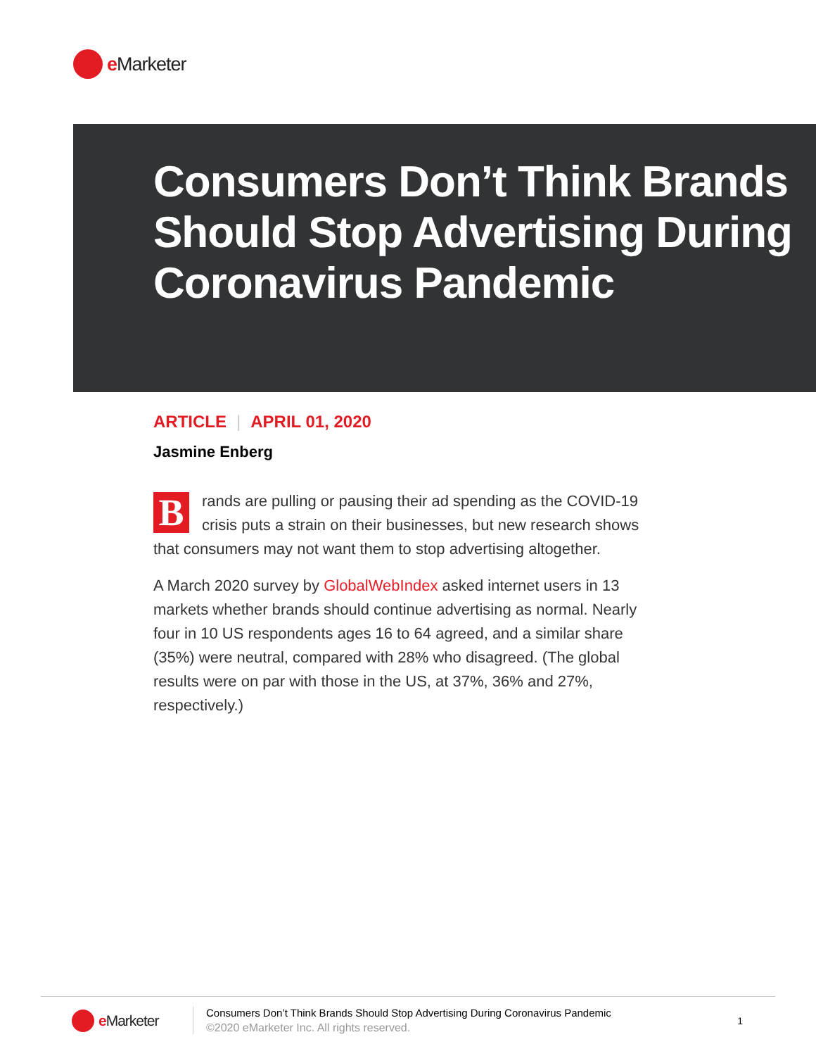e Marketer
Consumers Don’t Think Brands Should Stop Advertising During Coronavirus Pandemic
ARTICLE | APRIL 01, 2020
Jasmine Enberg
Brands are pulling or pausing their ad spending as the COVID-19 crisis puts a strain on their businesses, but new research shows that consumers may not want them to stop advertising altogether.
A March 2020 survey by GlobalWebIndex asked internet users in 13 markets whether brands should continue advertising as normal. Nearly four in 10 US respondents ages 16 to 64 agreed, and a similar share (35%) were neutral, compared with 28% who disagreed. (The global results were on par with those in the US, at 37%, 36% and 27%, respectively.)
e Marketer
Consumers Don’t Think Brands Should Stop Advertising During Coronavirus Pandemic
©2020 eMarketer Inc. All rights reserved.
1